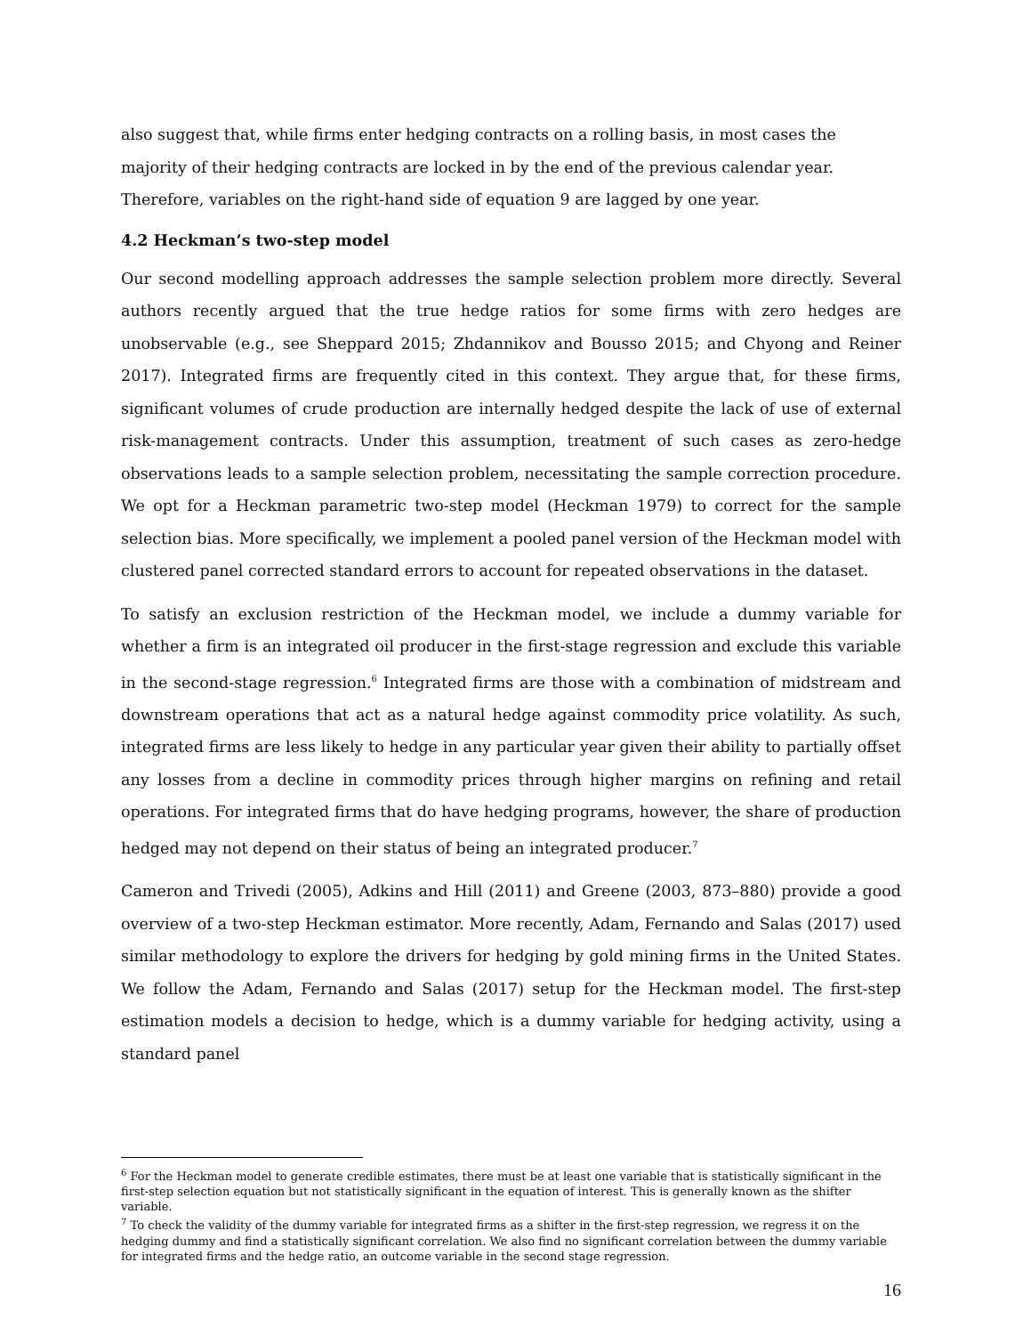also suggest that, while firms enter hedging contracts on a rolling basis, in most cases the majority of their hedging contracts are locked in by the end of the previous calendar year. Therefore, variables on the right-hand side of equation 9 are lagged by one year.
4.2 Heckman’s two-step model
Our second modelling approach addresses the sample selection problem more directly. Several authors recently argued that the true hedge ratios for some firms with zero hedges are unobservable (e.g., see Sheppard 2015; Zhdannikov and Bousso 2015; and Chyong and Reiner 2017). Integrated firms are frequently cited in this context. They argue that, for these firms, significant volumes of crude production are internally hedged despite the lack of use of external risk-management contracts. Under this assumption, treatment of such cases as zero-hedge observations leads to a sample selection problem, necessitating the sample correction procedure. We opt for a Heckman parametric two-step model (Heckman 1979) to correct for the sample selection bias. More specifically, we implement a pooled panel version of the Heckman model with clustered panel corrected standard errors to account for repeated observations in the dataset.
To satisfy an exclusion restriction of the Heckman model, we include a dummy variable for whether a firm is an integrated oil producer in the first-stage regression and exclude this variable in the second-stage regression.<sup>6</sup> Integrated firms are those with a combination of midstream and downstream operations that act as a natural hedge against commodity price volatility. As such, integrated firms are less likely to hedge in any particular year given their ability to partially offset any losses from a decline in commodity prices through higher margins on refining and retail operations. For integrated firms that do have hedging programs, however, the share of production hedged may not depend on their status of being an integrated producer.<sup>7</sup>
Cameron and Trivedi (2005), Adkins and Hill (2011) and Greene (2003, 873–880) provide a good overview of a two-step Heckman estimator. More recently, Adam, Fernando and Salas (2017) used similar methodology to explore the drivers for hedging by gold mining firms in the United States. We follow the Adam, Fernando and Salas (2017) setup for the Heckman model. The first-step estimation models a decision to hedge, which is a dummy variable for hedging activity, using a standard panel
<sup>6</sup> For the Heckman model to generate credible estimates, there must be at least one variable that is statistically significant in the first-step selection equation but not statistically significant in the equation of interest. This is generally known as the shifter variable.
<sup>7</sup> To check the validity of the dummy variable for integrated firms as a shifter in the first-step regression, we regress it on the hedging dummy and find a statistically significant correlation. We also find no significant correlation between the dummy variable for integrated firms and the hedge ratio, an outcome variable in the second stage regression.
16